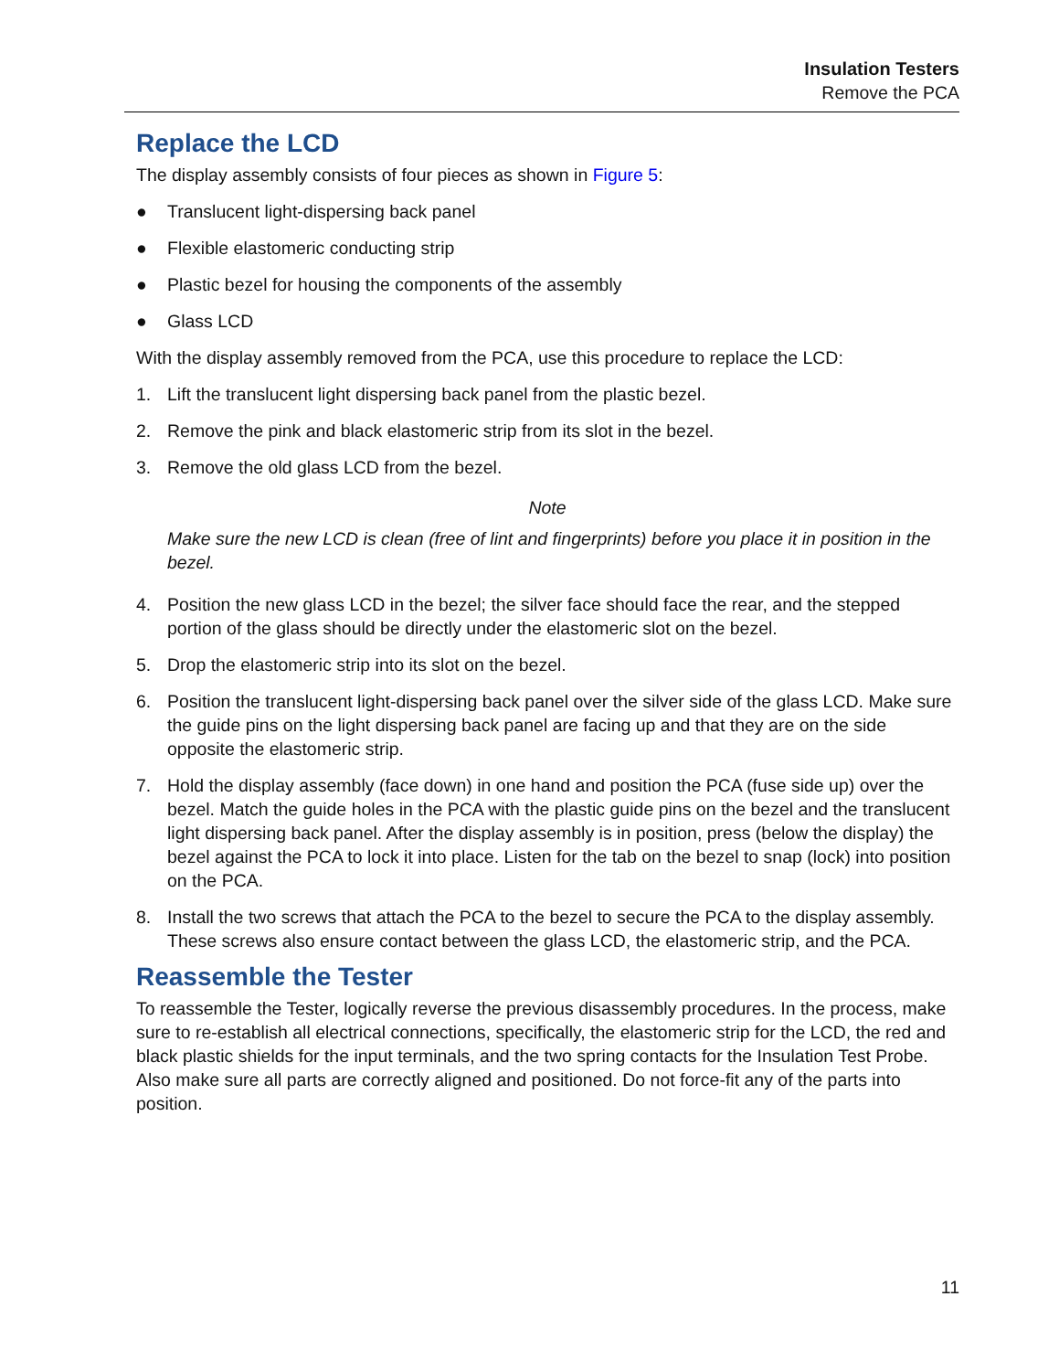Insulation Testers
Remove the PCA
Replace the LCD
The display assembly consists of four pieces as shown in Figure 5:
● Translucent light-dispersing back panel
● Flexible elastomeric conducting strip
● Plastic bezel for housing the components of the assembly
● Glass LCD
With the display assembly removed from the PCA, use this procedure to replace the LCD:
1. Lift the translucent light dispersing back panel from the plastic bezel.
2. Remove the pink and black elastomeric strip from its slot in the bezel.
3. Remove the old glass LCD from the bezel.
Note
Make sure the new LCD is clean (free of lint and fingerprints) before you place it in position in the bezel.
4. Position the new glass LCD in the bezel; the silver face should face the rear, and the stepped portion of the glass should be directly under the elastomeric slot on the bezel.
5. Drop the elastomeric strip into its slot on the bezel.
6. Position the translucent light-dispersing back panel over the silver side of the glass LCD. Make sure the guide pins on the light dispersing back panel are facing up and that they are on the side opposite the elastomeric strip.
7. Hold the display assembly (face down) in one hand and position the PCA (fuse side up) over the bezel. Match the guide holes in the PCA with the plastic guide pins on the bezel and the translucent light dispersing back panel. After the display assembly is in position, press (below the display) the bezel against the PCA to lock it into place. Listen for the tab on the bezel to snap (lock) into position on the PCA.
8. Install the two screws that attach the PCA to the bezel to secure the PCA to the display assembly. These screws also ensure contact between the glass LCD, the elastomeric strip, and the PCA.
Reassemble the Tester
To reassemble the Tester, logically reverse the previous disassembly procedures. In the process, make sure to re-establish all electrical connections, specifically, the elastomeric strip for the LCD, the red and black plastic shields for the input terminals, and the two spring contacts for the Insulation Test Probe. Also make sure all parts are correctly aligned and positioned. Do not force-fit any of the parts into position.
11